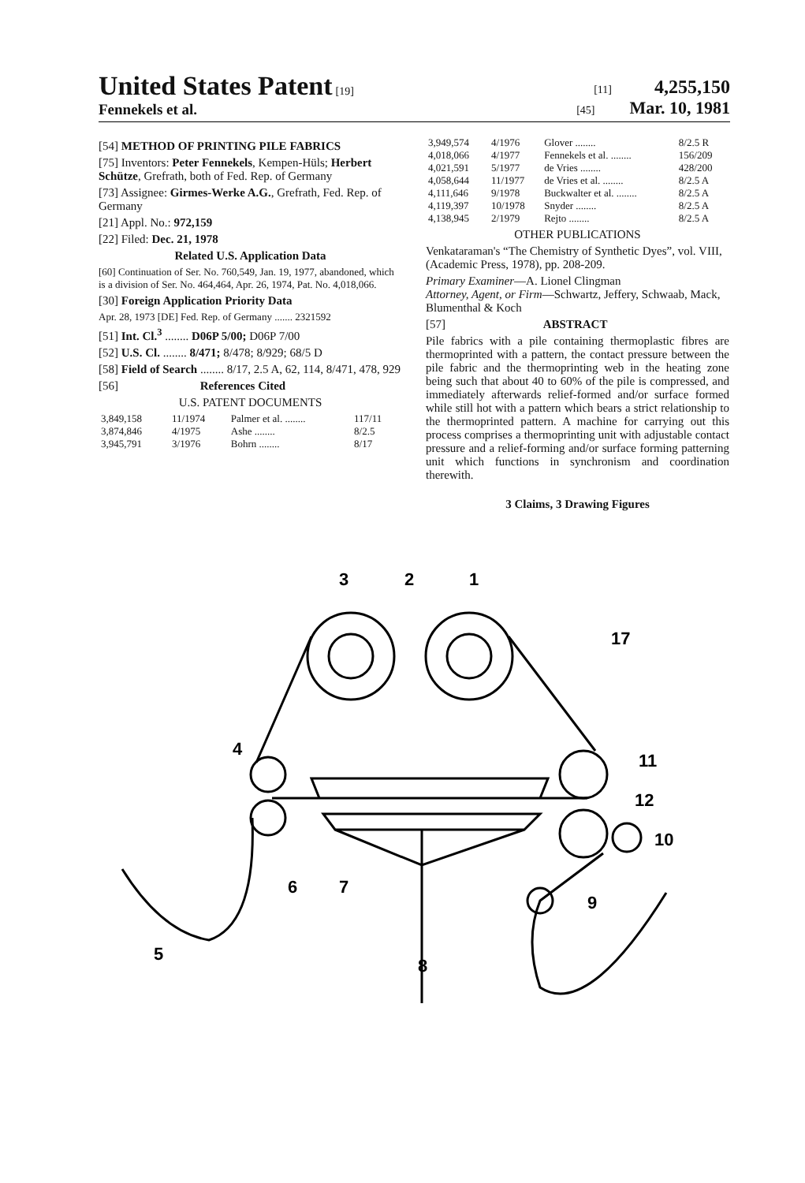United States Patent [19]
Fennekels et al.
[11] 4,255,150
[45] Mar. 10, 1981
[54] METHOD OF PRINTING PILE FABRICS
[75] Inventors: Peter Fennekels, Kempen-Hüls; Herbert Schütze, Grefrath, both of Fed. Rep. of Germany
[73] Assignee: Girmes-Werke A.G., Grefrath, Fed. Rep. of Germany
[21] Appl. No.: 972,159
[22] Filed: Dec. 21, 1978
Related U.S. Application Data
[60] Continuation of Ser. No. 760,549, Jan. 19, 1977, abandoned, which is a division of Ser. No. 464,464, Apr. 26, 1974, Pat. No. 4,018,066.
[30] Foreign Application Priority Data
Apr. 28, 1973 [DE] Fed. Rep. of Germany ....... 2321592
[51] Int. Cl.<sup>3</sup> ........ D06P 5/00; D06P 7/00
[52] U.S. Cl. ........ 8/471; 8/478; 8/929; 68/5 D
[58] Field of Search ........ 8/17, 2.5 A, 62, 114, 8/471, 478, 929
[56] References Cited
U.S. PATENT DOCUMENTS
| 3,849,158 | 11/1974 | Palmer et al. ........ | 117/11 |
| 3,874,846 | 4/1975 | Ashe ........ | 8/2.5 |
| 3,945,791 | 3/1976 | Bohrn ........ | 8/17 |
| 3,949,574 | 4/1976 | Glover ........ | 8/2.5 R |
| 4,018,066 | 4/1977 | Fennekels et al. ........ | 156/209 |
| 4,021,591 | 5/1977 | de Vries ........ | 428/200 |
| 4,058,644 | 11/1977 | de Vries et al. ........ | 8/2.5 A |
| 4,111,646 | 9/1978 | Buckwalter et al. ........ | 8/2.5 A |
| 4,119,397 | 10/1978 | Snyder ........ | 8/2.5 A |
| 4,138,945 | 2/1979 | Rejto ........ | 8/2.5 A |
OTHER PUBLICATIONS
Venkataraman's “The Chemistry of Synthetic Dyes”, vol. VIII, (Academic Press, 1978), pp. 208-209.
Primary Examiner—A. Lionel Clingman
Attorney, Agent, or Firm—Schwartz, Jeffery, Schwaab, Mack, Blumenthal & Koch
[57] ABSTRACT
Pile fabrics with a pile containing thermoplastic fibres are thermoprinted with a pattern, the contact pressure between the pile fabric and the thermoprinting web in the heating zone being such that about 40 to 60% of the pile is compressed, and immediately afterwards relief-formed and/or surface formed while still hot with a pattern which bears a strict relationship to the thermoprinted pattern. A machine for carrying out this process comprises a thermoprinting unit with adjustable contact pressure and a relief-forming and/or surface forming patterning unit which functions in synchronism and coordination therewith.
3 Claims, 3 Drawing Figures
3
2
1
17
11
12
10
9
4
6
7
8
5